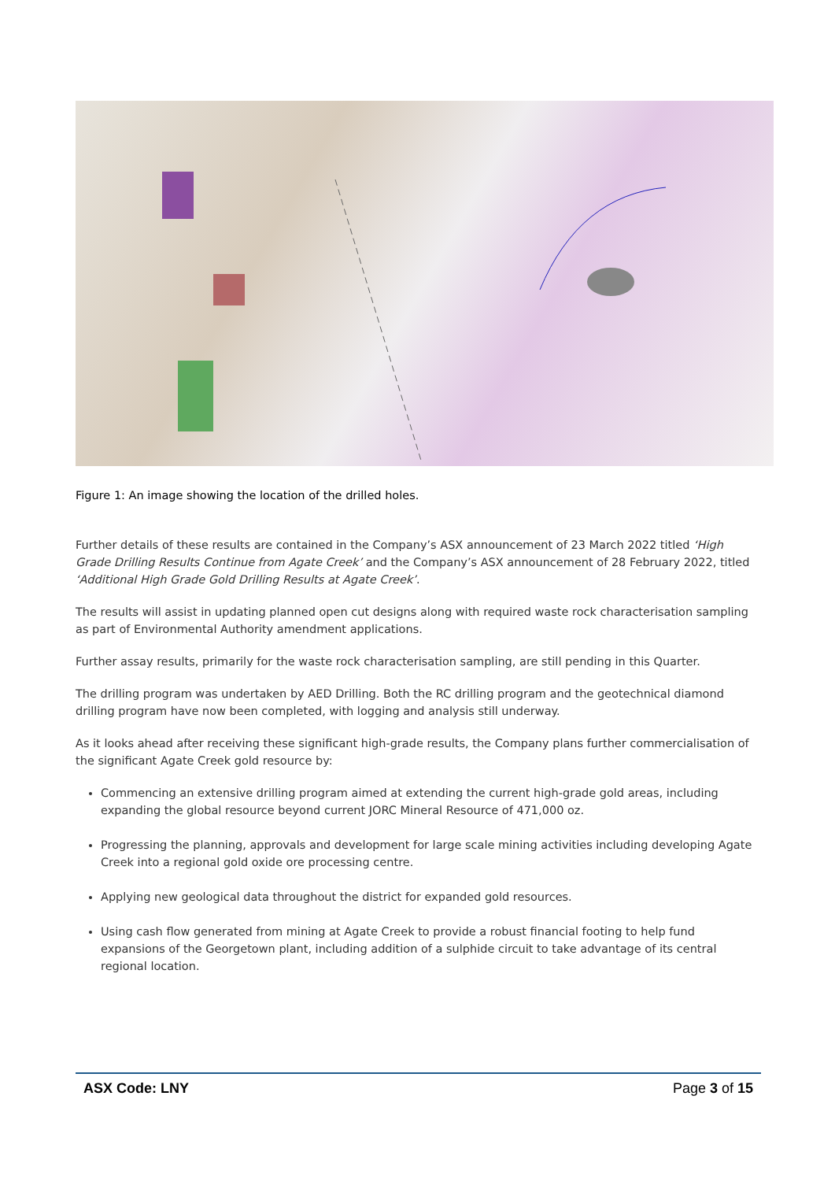Figure 1: An image showing the location of the drilled holes.
Further details of these results are contained in the Company’s ASX announcement of 23 March 2022 titled ‘High Grade Drilling Results Continue from Agate Creek’ and the Company’s ASX announcement of 28 February 2022, titled ‘Additional High Grade Gold Drilling Results at Agate Creek’.
The results will assist in updating planned open cut designs along with required waste rock characterisation sampling as part of Environmental Authority amendment applications.
Further assay results, primarily for the waste rock characterisation sampling, are still pending in this Quarter.
The drilling program was undertaken by AED Drilling. Both the RC drilling program and the geotechnical diamond drilling program have now been completed, with logging and analysis still underway.
As it looks ahead after receiving these significant high-grade results, the Company plans further commercialisation of the significant Agate Creek gold resource by:
Commencing an extensive drilling program aimed at extending the current high-grade gold areas, including expanding the global resource beyond current JORC Mineral Resource of 471,000 oz.
Progressing the planning, approvals and development for large scale mining activities including developing Agate Creek into a regional gold oxide ore processing centre.
Applying new geological data throughout the district for expanded gold resources.
Using cash flow generated from mining at Agate Creek to provide a robust financial footing to help fund expansions of the Georgetown plant, including addition of a sulphide circuit to take advantage of its central regional location.
ASX Code: LNY Page 3 of 15